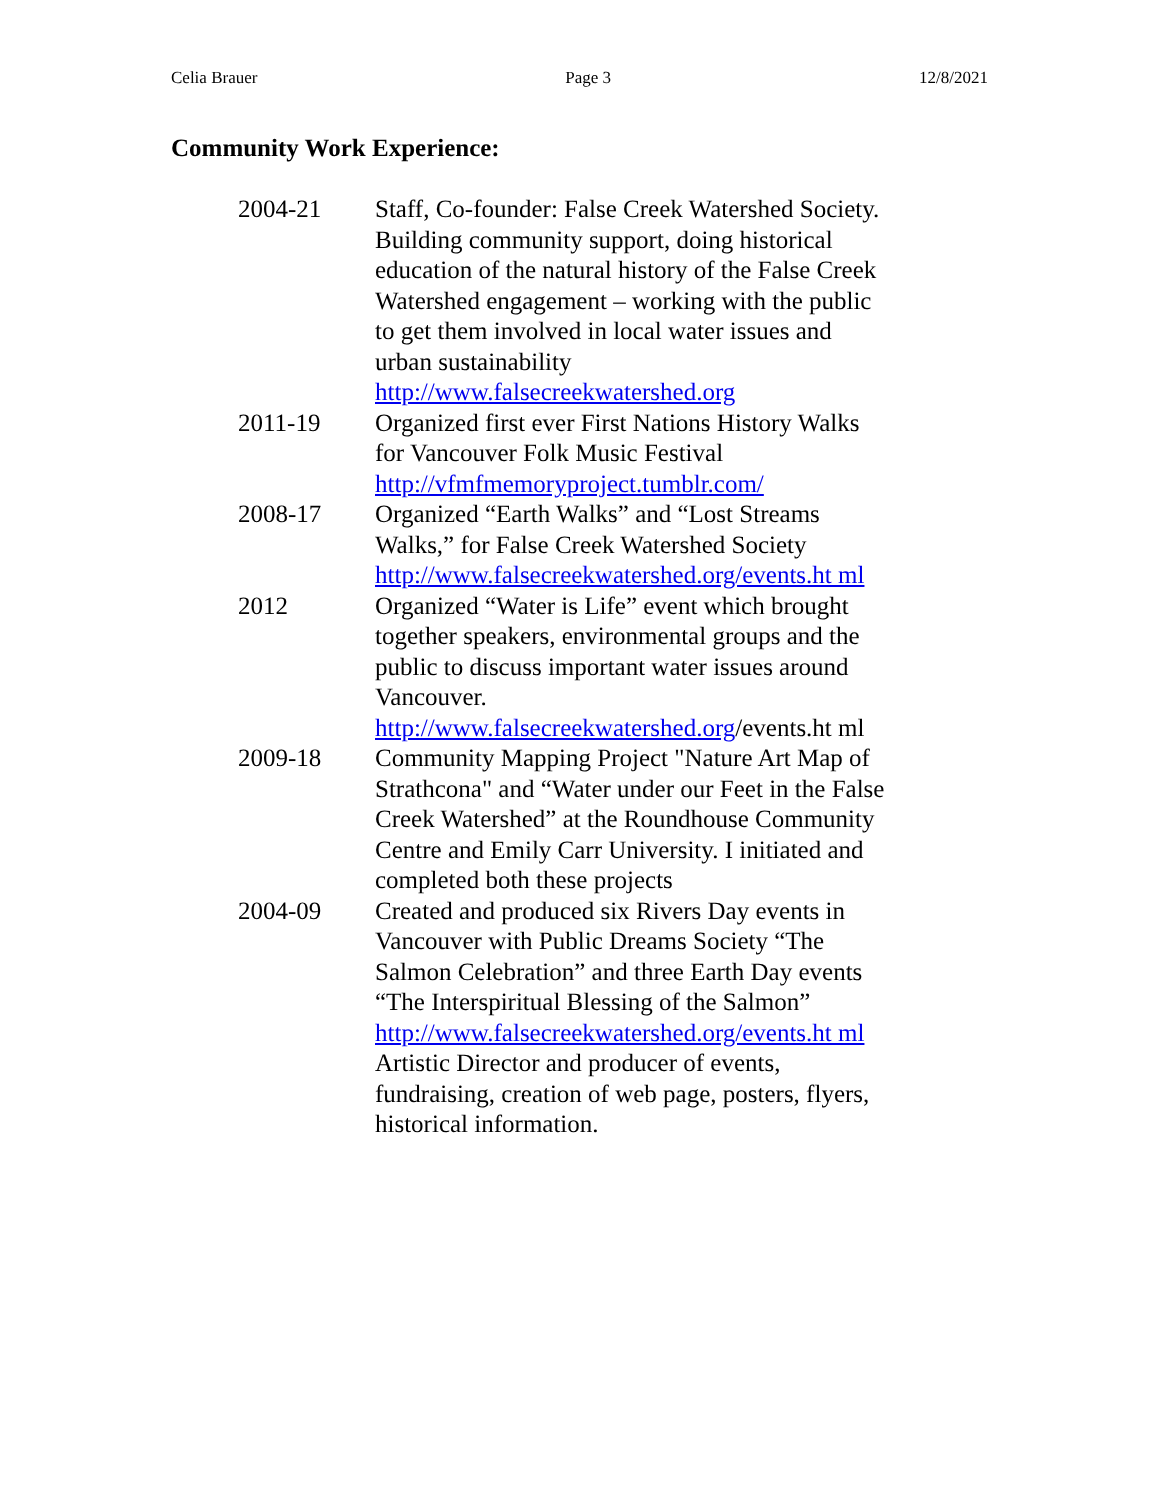Celia Brauer Page 3 12/8/2021
Community Work Experience:
2004-21 Staff, Co-founder: False Creek Watershed Society. Building community support, doing historical education of the natural history of the False Creek Watershed engagement – working with the public to get them involved in local water issues and urban sustainability http://www.falsecreekwatershed.org
2011-19 Organized first ever First Nations History Walks for Vancouver Folk Music Festival http://vfmfmemoryproject.tumblr.com/
2008-17 Organized “Earth Walks” and “Lost Streams Walks,” for False Creek Watershed Society http://www.falsecreekwatershed.org/events.ht ml
2012 Organized “Water is Life” event which brought together speakers, environmental groups and the public to discuss important water issues around Vancouver. http://www.falsecreekwatershed.org/events.ht ml
2009-18 Community Mapping Project "Nature Art Map of Strathcona" and “Water under our Feet in the False Creek Watershed” at the Roundhouse Community Centre and Emily Carr University. I initiated and completed both these projects
2004-09 Created and produced six Rivers Day events in Vancouver with Public Dreams Society “The Salmon Celebration” and three Earth Day events “The Interspiritual Blessing of the Salmon”
http://www.falsecreekwatershed.org/events.ht ml
Artistic Director and producer of events, fundraising, creation of web page, posters, flyers, historical information.